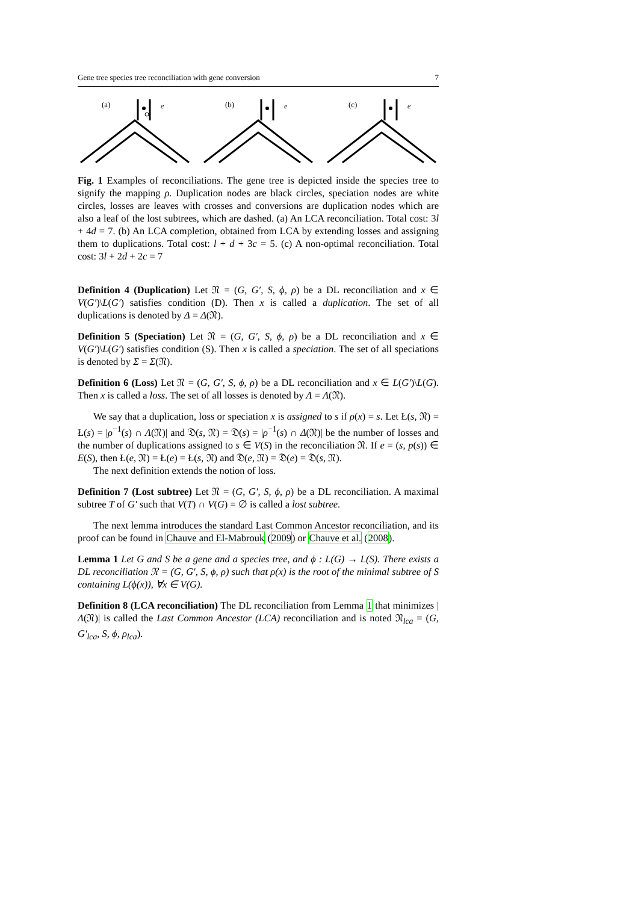Gene tree species tree reconciliation with gene conversion 7
(a)
e
(b)
e
(c)
e
Fig. 1 Examples of reconciliations. The gene tree is depicted inside the species tree to signify the mapping ρ. Duplication nodes are black circles, speciation nodes are white circles, losses are leaves with crosses and conversions are duplication nodes which are also a leaf of the lost subtrees, which are dashed. (a) An LCA reconciliation. Total cost: 3l + 4d = 7. (b) An LCA completion, obtained from LCA by extending losses and assigning them to duplications. Total cost: l + d + 3c = 5. (c) A non-optimal reconciliation. Total cost: 3l + 2d + 2c = 7
Definition 4 (Duplication) Let 𝔑 = (G, G′, S, ϕ, ρ) be a DL reconciliation and x ∈ V(G′)\L(G′) satisfies condition (D). Then x is called a duplication. The set of all duplications is denoted by Δ = Δ(𝔑).
Definition 5 (Speciation) Let 𝔑 = (G, G′, S, ϕ, ρ) be a DL reconciliation and x ∈ V(G′)\L(G′) satisfies condition (S). Then x is called a speciation. The set of all speciations is denoted by Σ = Σ(𝔑).
Definition 6 (Loss) Let 𝔑 = (G, G′, S, ϕ, ρ) be a DL reconciliation and x ∈ L(G′)\L(G). Then x is called a loss. The set of all losses is denoted by Λ = Λ(𝔑).
We say that a duplication, loss or speciation x is assigned to s if ρ(x) = s. Let Ł(s, 𝔑) = Ł(s) = |ρ<sup>−1</sup>(s) ∩ Λ(𝔑)| and 𝔇(s, 𝔑) = 𝔇(s) = |ρ<sup>−1</sup>(s) ∩ Δ(𝔑)| be the number of losses and the number of duplications assigned to s ∈ V(S) in the reconciliation 𝔑. If e = (s, p(s)) ∈ E(S), then Ł(e, 𝔑) = Ł(e) = Ł(s, 𝔑) and 𝔇(e, 𝔑) = 𝔇(e) = 𝔇(s, 𝔑).
The next definition extends the notion of loss.
Definition 7 (Lost subtree) Let 𝔑 = (G, G′, S, ϕ, ρ) be a DL reconciliation. A maximal subtree T of G′ such that V(T) ∩ V(G) = ∅ is called a lost subtree.
The next lemma introduces the standard Last Common Ancestor reconciliation, and its proof can be found in Chauve and El-Mabrouk (2009) or Chauve et al. (2008).
Lemma 1 Let G and S be a gene and a species tree, and ϕ : L(G) → L(S). There exists a DL reconciliation 𝔑 = (G, G′, S, ϕ, ρ) such that ρ(x) is the root of the minimal subtree of S containing L(ϕ(x)), ∀x ∈ V(G).
Definition 8 (LCA reconciliation) The DL reconciliation from Lemma 1 that minimizes |Λ(𝔑)| is called the Last Common Ancestor (LCA) reconciliation and is noted 𝔑<sub>lca</sub> = (G, G′<sub>lca</sub>, S, ϕ, ρ<sub>lca</sub>).